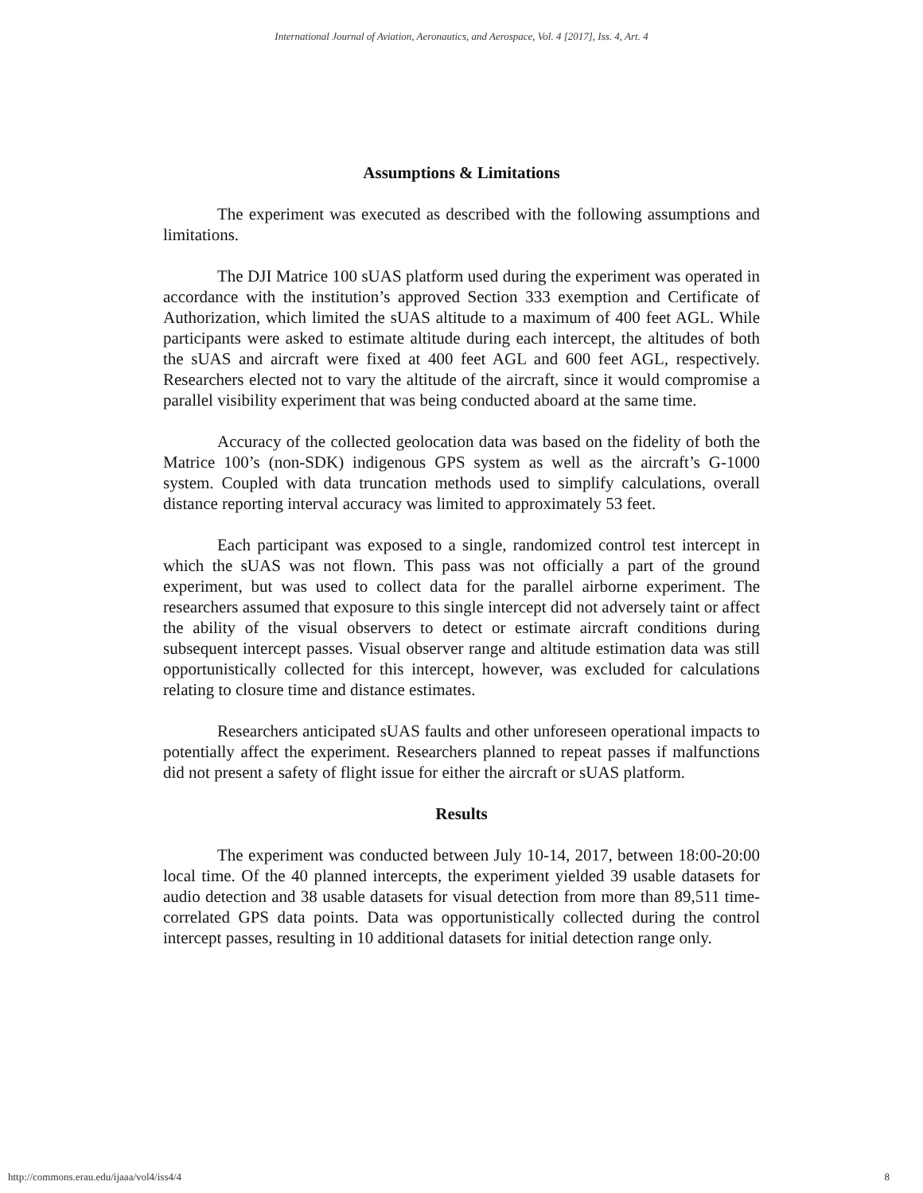International Journal of Aviation, Aeronautics, and Aerospace, Vol. 4 [2017], Iss. 4, Art. 4
Assumptions & Limitations
The experiment was executed as described with the following assumptions and limitations.
The DJI Matrice 100 sUAS platform used during the experiment was operated in accordance with the institution’s approved Section 333 exemption and Certificate of Authorization, which limited the sUAS altitude to a maximum of 400 feet AGL. While participants were asked to estimate altitude during each intercept, the altitudes of both the sUAS and aircraft were fixed at 400 feet AGL and 600 feet AGL, respectively. Researchers elected not to vary the altitude of the aircraft, since it would compromise a parallel visibility experiment that was being conducted aboard at the same time.
Accuracy of the collected geolocation data was based on the fidelity of both the Matrice 100’s (non-SDK) indigenous GPS system as well as the aircraft’s G-1000 system. Coupled with data truncation methods used to simplify calculations, overall distance reporting interval accuracy was limited to approximately 53 feet.
Each participant was exposed to a single, randomized control test intercept in which the sUAS was not flown. This pass was not officially a part of the ground experiment, but was used to collect data for the parallel airborne experiment. The researchers assumed that exposure to this single intercept did not adversely taint or affect the ability of the visual observers to detect or estimate aircraft conditions during subsequent intercept passes. Visual observer range and altitude estimation data was still opportunistically collected for this intercept, however, was excluded for calculations relating to closure time and distance estimates.
Researchers anticipated sUAS faults and other unforeseen operational impacts to potentially affect the experiment. Researchers planned to repeat passes if malfunctions did not present a safety of flight issue for either the aircraft or sUAS platform.
Results
The experiment was conducted between July 10-14, 2017, between 18:00-20:00 local time. Of the 40 planned intercepts, the experiment yielded 39 usable datasets for audio detection and 38 usable datasets for visual detection from more than 89,511 time-correlated GPS data points. Data was opportunistically collected during the control intercept passes, resulting in 10 additional datasets for initial detection range only.
http://commons.erau.edu/ijaaa/vol4/iss4/4 8